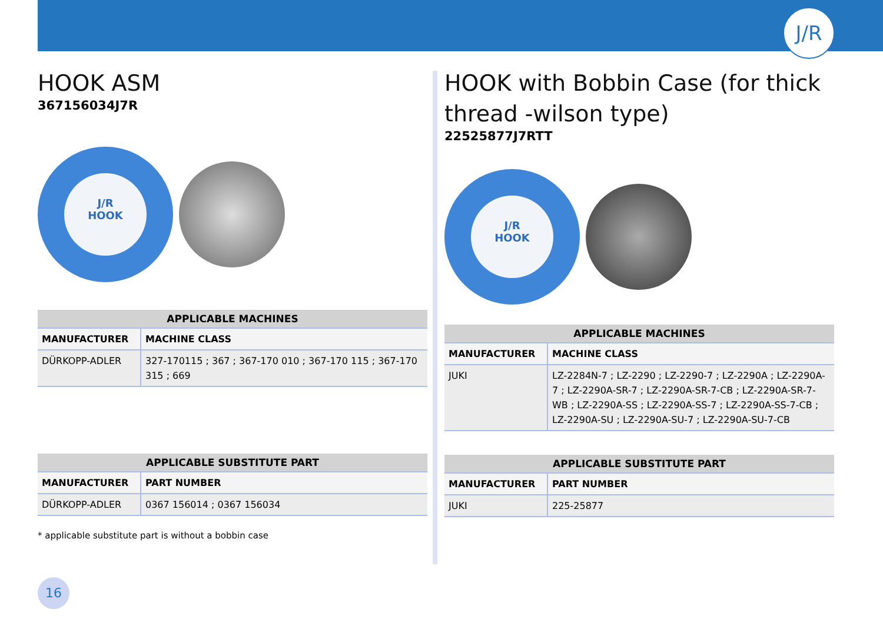J/R
HOOK ASM
367156034J7R
J/R
HOOK
| APPLICABLE MACHINES | |
| --- | --- |
| MANUFACTURER | MACHINE CLASS |
| DÜRKOPP-ADLER | 327-170115 ; 367 ; 367-170 010 ; 367-170 115 ; 367-170 315 ; 669 |
| APPLICABLE SUBSTITUTE PART | |
| --- | --- |
| MANUFACTURER | PART NUMBER |
| DÜRKOPP-ADLER | 0367 156014 ; 0367 156034 |
* applicable substitute part is without a bobbin case
HOOK with Bobbin Case (for thick thread -wilson type)
22525877J7RTT
J/R
HOOK
| APPLICABLE MACHINES | |
| --- | --- |
| MANUFACTURER | MACHINE CLASS |
| JUKI | LZ-2284N-7 ; LZ-2290 ; LZ-2290-7 ; LZ-2290A ; LZ-2290A-7 ; LZ-2290A-SR-7 ; LZ-2290A-SR-7-CB ; LZ-2290A-SR-7-WB ; LZ-2290A-SS ; LZ-2290A-SS-7 ; LZ-2290A-SS-7-CB ; LZ-2290A-SU ; LZ-2290A-SU-7 ; LZ-2290A-SU-7-CB |
| APPLICABLE SUBSTITUTE PART | |
| --- | --- |
| MANUFACTURER | PART NUMBER |
| JUKI | 225-25877 |
16